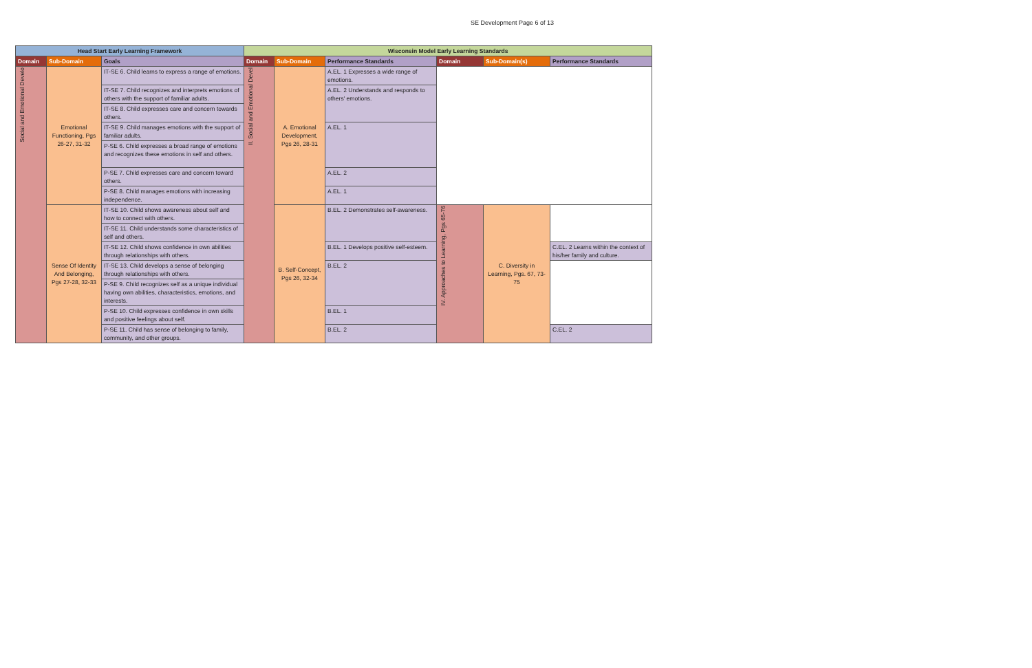SE Development Page 6 of 13
| Head Start Early Learning Framework | | | Wisconsin Model Early Learning Standards | | | | | |
| --- | --- | --- | --- | --- | --- | --- | --- | --- |
| Domain | Sub-Domain | Goals | Domain | Sub-Domain | Performance Standards | Domain | Sub-Domain(s) | Performance Standards |
| Social and Emotional Develo | Emotional Functioning, Pgs 26-27, 31-32 | IT-SE 6. Child learns to express a range of emotions. | II. Social and Emotional Devel | A. Emotional Development, Pgs 26, 28-31 | A.EL. 1 Expresses a wide range of emotions. | | | |
| | | IT-SE 7. Child recognizes and interprets emotions of others with the support of familiar adults. | | | A.EL. 2 Understands and responds to others' emotions. | | | |
| | | IT-SE 8. Child expresses care and concern towards others. | | | | | | |
| | | IT-SE 9. Child manages emotions with the support of familiar adults. | | | A.EL. 1 | | | |
| | | P-SE 6. Child expresses a broad range of emotions and recognizes these emotions in self and others. | | | | | | |
| | | P-SE 7. Child expresses care and concern toward others. | | | A.EL. 2 | | | |
| | | P-SE 8. Child manages emotions with increasing independence. | | | A.EL. 1 | | | |
| | Sense Of Identity And Belonging, Pgs 27-28, 32-33 | IT-SE 10. Child shows awareness about self and how to connect with others. | | B. Self-Concept, Pgs 26, 32-34 | B.EL. 2 Demonstrates self-awareness. | IV. Approaches to Learning, Pgs 65-76 | C. Diversity in Learning, Pgs. 67, 73-75 | |
| | | IT-SE 11. Child understands some characteristics of self and others. | | | | | | |
| | | IT-SE 12. Child shows confidence in own abilities through relationships with others. | | | B.EL. 1 Develops positive self-esteem. | | | C.EL. 2 Learns within the context of his/her family and culture. |
| | | IT-SE 13. Child develops a sense of belonging through relationships with others. | | | B.EL. 2 | | | |
| | | P-SE 9. Child recognizes self as a unique individual having own abilities, characteristics, emotions, and interests. | | | | | | |
| | | P-SE 10. Child expresses confidence in own skills and positive feelings about self. | | | B.EL. 1 | | | |
| | | P-SE 11. Child has sense of belonging to family, community, and other groups. | | | B.EL. 2 | | | C.EL. 2 |